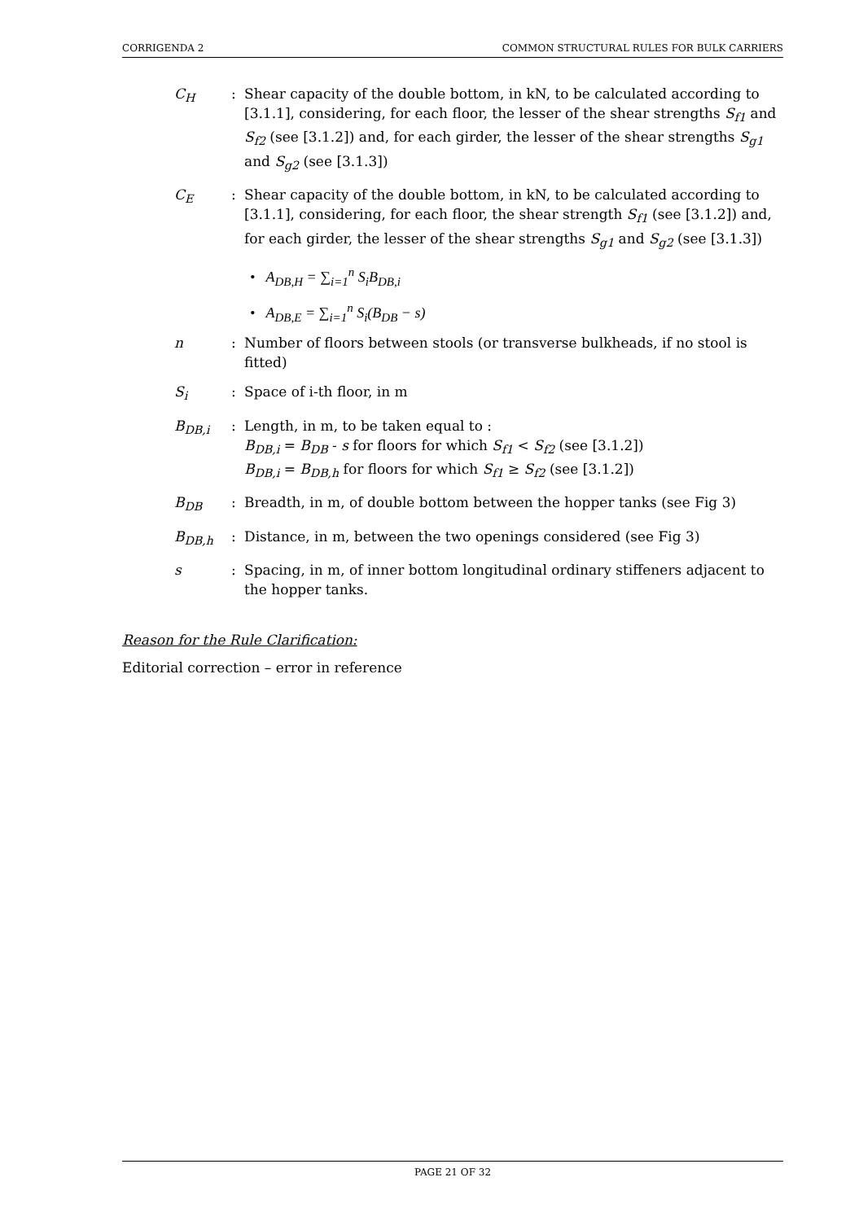CORRIGENDA 2 COMMON STRUCTURAL RULES FOR BULK CARRIERS
C<sub>H</sub> : Shear capacity of the double bottom, in kN, to be calculated according to [3.1.1], considering, for each floor, the lesser of the shear strengths S<sub>f1</sub> and S<sub>f2</sub> (see [3.1.2]) and, for each girder, the lesser of the shear strengths S<sub>g1</sub> and S<sub>g2</sub> (see [3.1.3])
C<sub>E</sub> : Shear capacity of the double bottom, in kN, to be calculated according to [3.1.1], considering, for each floor, the shear strength S<sub>f1</sub> (see [3.1.2]) and, for each girder, the lesser of the shear strengths S<sub>g1</sub> and S<sub>g2</sub> (see [3.1.3])
• A<sub>DB,H</sub> = ∑<sub>i=1</sub><sup>n</sup> S<sub>i</sub>B<sub>DB,i</sub>
• A<sub>DB,E</sub> = ∑<sub>i=1</sub><sup>n</sup> S<sub>i</sub>(B<sub>DB</sub> − s)
n : Number of floors between stools (or transverse bulkheads, if no stool is fitted)
S<sub>i</sub> : Space of i-th floor, in m
B<sub>DB,i</sub> : Length, in m, to be taken equal to :
B<sub>DB,i</sub> = B<sub>DB</sub> - s for floors for which S<sub>f1</sub> < S<sub>f2</sub> (see [3.1.2])
B<sub>DB,i</sub> = B<sub>DB,h</sub> for floors for which S<sub>f1</sub> ≥ S<sub>f2</sub> (see [3.1.2])
B<sub>DB</sub> : Breadth, in m, of double bottom between the hopper tanks (see Fig 3)
B<sub>DB,h</sub> : Distance, in m, between the two openings considered (see Fig 3)
s : Spacing, in m, of inner bottom longitudinal ordinary stiffeners adjacent to the hopper tanks.
Reason for the Rule Clarification:
Editorial correction – error in reference
PAGE 21 OF 32